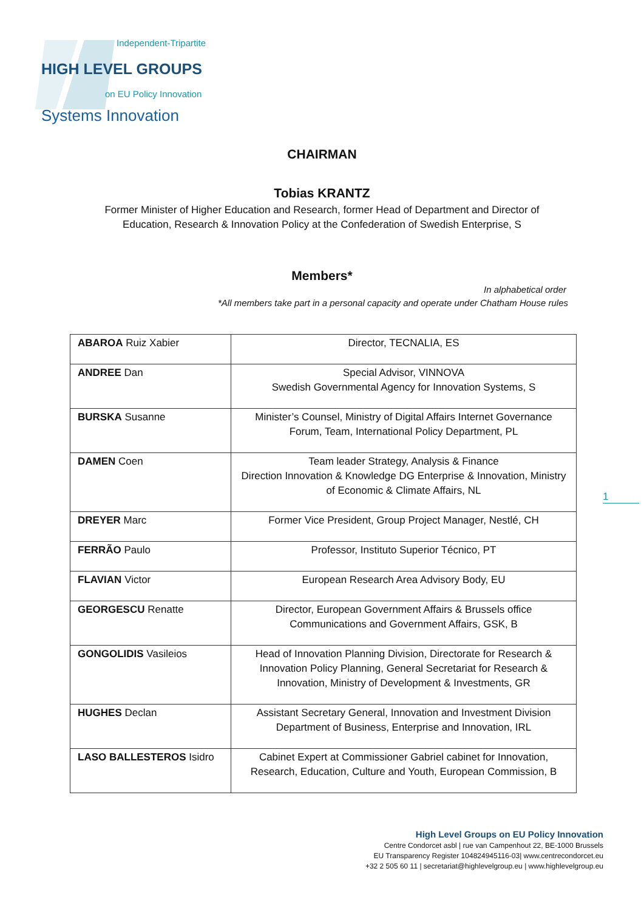Independent-Tripartite
HIGH LEVEL GROUPS
on EU Policy Innovation
Systems Innovation
CHAIRMAN
Tobias KRANTZ
Former Minister of Higher Education and Research, former Head of Department and Director of
Education, Research & Innovation Policy at the Confederation of Swedish Enterprise, S
Members*
In alphabetical order
*All members take part in a personal capacity and operate under Chatham House rules
| ABAROA Ruiz Xabier | Director, TECNALIA, ES |
| ANDREE Dan | Special Advisor, VINNOVA Swedish Governmental Agency for Innovation Systems, S |
| BURSKA Susanne | Minister’s Counsel, Ministry of Digital Affairs Internet Governance Forum, Team, International Policy Department, PL |
| DAMEN Coen | Team leader Strategy, Analysis & Finance Direction Innovation & Knowledge DG Enterprise & Innovation, Ministry of Economic & Climate Affairs, NL |
| DREYER Marc | Former Vice President, Group Project Manager, Nestlé, CH |
| FERRÃO Paulo | Professor, Instituto Superior Técnico, PT |
| FLAVIAN Victor | European Research Area Advisory Body, EU |
| GEORGESCU Renatte | Director, European Government Affairs & Brussels office Communications and Government Affairs, GSK, B |
| GONGOLIDIS Vasileios | Head of Innovation Planning Division, Directorate for Research & Innovation Policy Planning, General Secretariat for Research & Innovation, Ministry of Development & Investments, GR |
| HUGHES Declan | Assistant Secretary General, Innovation and Investment Division Department of Business, Enterprise and Innovation, IRL |
| LASO BALLESTEROS Isidro | Cabinet Expert at Commissioner Gabriel cabinet for Innovation, Research, Education, Culture and Youth, European Commission, B |
1
High Level Groups on EU Policy Innovation
Centre Condorcet asbl | rue van Campenhout 22, BE-1000 Brussels
EU Transparency Register 104824945116-03| www.centrecondorcet.eu
+32 2 505 60 11 | secretariat@highlevelgroup.eu | www.highlevelgroup.eu